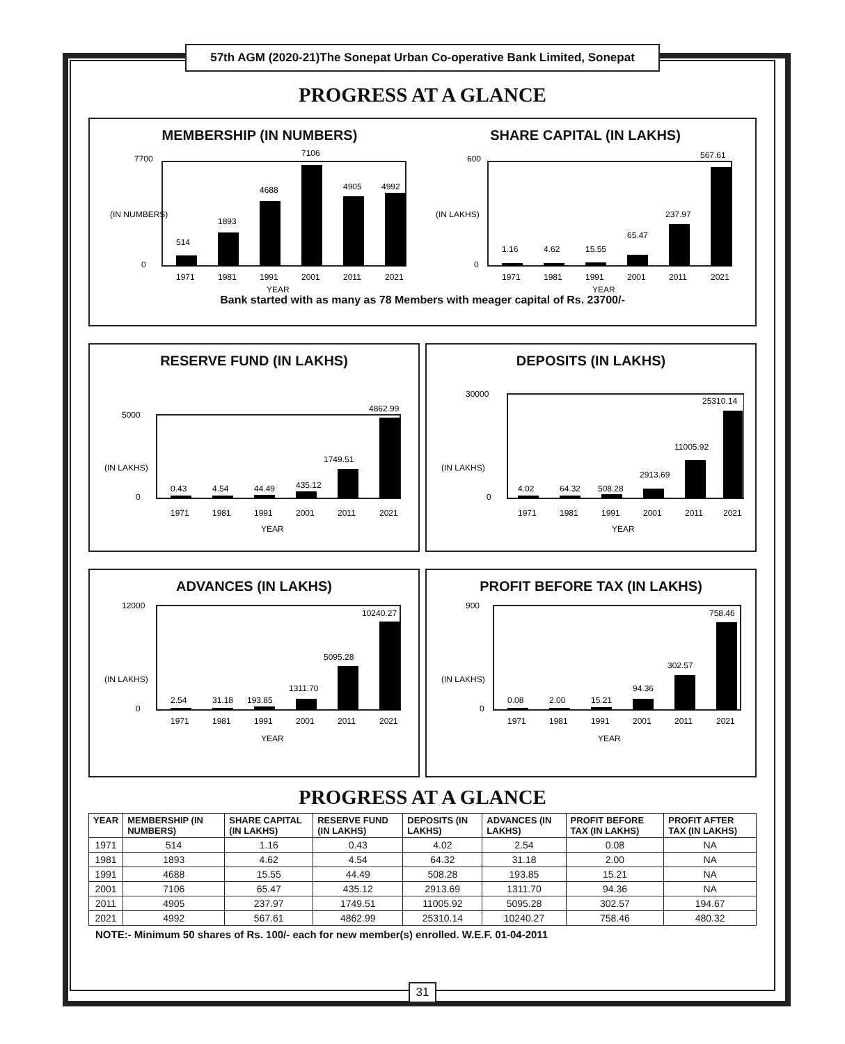57th AGM (2020-21)The Sonepat Urban Co-operative Bank Limited, Sonepat
PROGRESS AT A GLANCE
MEMBERSHIP (IN NUMBERS)
(IN NUMBERS)
514
1893
4688
7106
4905
4992
7700
0
1971
1981
1991
2001
2011
2021
YEAR
SHARE CAPITAL (IN LAKHS)
(IN LAKHS)
1.16
4.62
15.55
65.47
237.97
567.61
600
0
1971
1981
1991
2001
2011
2021
YEAR
Bank started with as many as 78 Members with meager capital of Rs. 23700/-
RESERVE FUND (IN LAKHS)
0.43
4.54
44.49
435.12
1749.51
4862.99
5000
0
(IN LAKHS)
1971
1981
1991
2001
2011
2021
YEAR
DEPOSITS (IN LAKHS)
4.02
64.32
508.28
2913.69
11005.92
25310.14
30000
0
(IN LAKHS)
1971
1981
1991
2001
2011
2021
YEAR
ADVANCES (IN LAKHS)
2.54
31.18
193.85
1311.70
5095.28
10240.27
12000
0
(IN LAKHS)
1971
1981
1991
2001
2011
2021
YEAR
PROFIT BEFORE TAX (IN LAKHS)
0.08
2.00
15.21
94.36
302.57
758.46
900
0
(IN LAKHS)
1971
1981
1991
2001
2011
2021
YEAR
PROGRESS AT A GLANCE
| YEAR | MEMBERSHIP (IN NUMBERS) | SHARE CAPITAL (IN LAKHS) | RESERVE FUND (IN LAKHS) | DEPOSITS (IN LAKHS) | ADVANCES (IN LAKHS) | PROFIT BEFORE TAX (IN LAKHS) | PROFIT AFTER TAX (IN LAKHS) |
| --- | --- | --- | --- | --- | --- | --- | --- |
| 1971 | 514 | 1.16 | 0.43 | 4.02 | 2.54 | 0.08 | NA |
| 1981 | 1893 | 4.62 | 4.54 | 64.32 | 31.18 | 2.00 | NA |
| 1991 | 4688 | 15.55 | 44.49 | 508.28 | 193.85 | 15.21 | NA |
| 2001 | 7106 | 65.47 | 435.12 | 2913.69 | 1311.70 | 94.36 | NA |
| 2011 | 4905 | 237.97 | 1749.51 | 11005.92 | 5095.28 | 302.57 | 194.67 |
| 2021 | 4992 | 567.61 | 4862.99 | 25310.14 | 10240.27 | 758.46 | 480.32 |
NOTE:- Minimum 50 shares of Rs. 100/- each for new member(s) enrolled. W.E.F. 01-04-2011
31